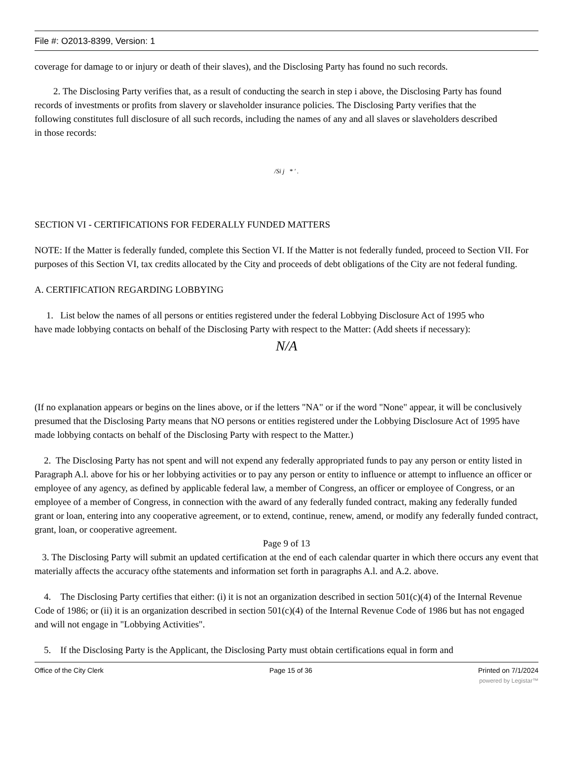File #: O2013-8399, Version: 1
coverage for damage to or injury or death of their slaves), and the Disclosing Party has found no such records.
2. The Disclosing Party verifies that, as a result of conducting the search in step i above, the Disclosing Party has found records of investments or profits from slavery or slaveholder insurance policies. The Disclosing Party verifies that the following constitutes full disclosure of all such records, including the names of any and all slaves or slaveholders described in those records:
/Si j * ' .
SECTION VI - CERTIFICATIONS FOR FEDERALLY FUNDED MATTERS
NOTE: If the Matter is federally funded, complete this Section VI. If the Matter is not federally funded, proceed to Section VII. For purposes of this Section VI, tax credits allocated by the City and proceeds of debt obligations of the City are not federal funding.
A. CERTIFICATION REGARDING LOBBYING
1. List below the names of all persons or entities registered under the federal Lobbying Disclosure Act of 1995 who have made lobbying contacts on behalf of the Disclosing Party with respect to the Matter: (Add sheets if necessary):
N/A
(If no explanation appears or begins on the lines above, or if the letters "NA" or if the word "None" appear, it will be conclusively presumed that the Disclosing Party means that NO persons or entities registered under the Lobbying Disclosure Act of 1995 have made lobbying contacts on behalf of the Disclosing Party with respect to the Matter.)
2. The Disclosing Party has not spent and will not expend any federally appropriated funds to pay any person or entity listed in Paragraph A.l. above for his or her lobbying activities or to pay any person or entity to influence or attempt to influence an officer or employee of any agency, as defined by applicable federal law, a member of Congress, an officer or employee of Congress, or an employee of a member of Congress, in connection with the award of any federally funded contract, making any federally funded grant or loan, entering into any cooperative agreement, or to extend, continue, renew, amend, or modify any federally funded contract, grant, loan, or cooperative agreement.
Page 9 of 13
3. The Disclosing Party will submit an updated certification at the end of each calendar quarter in which there occurs any event that materially affects the accuracy ofthe statements and information set forth in paragraphs A.l. and A.2. above.
4. The Disclosing Party certifies that either: (i) it is not an organization described in section 501(c)(4) of the Internal Revenue Code of 1986; or (ii) it is an organization described in section 501(c)(4) of the Internal Revenue Code of 1986 but has not engaged and will not engage in "Lobbying Activities".
5. If the Disclosing Party is the Applicant, the Disclosing Party must obtain certifications equal in form and
Office of the City Clerk Page 15 of 36 Printed on 7/1/2024
powered by Legistar™